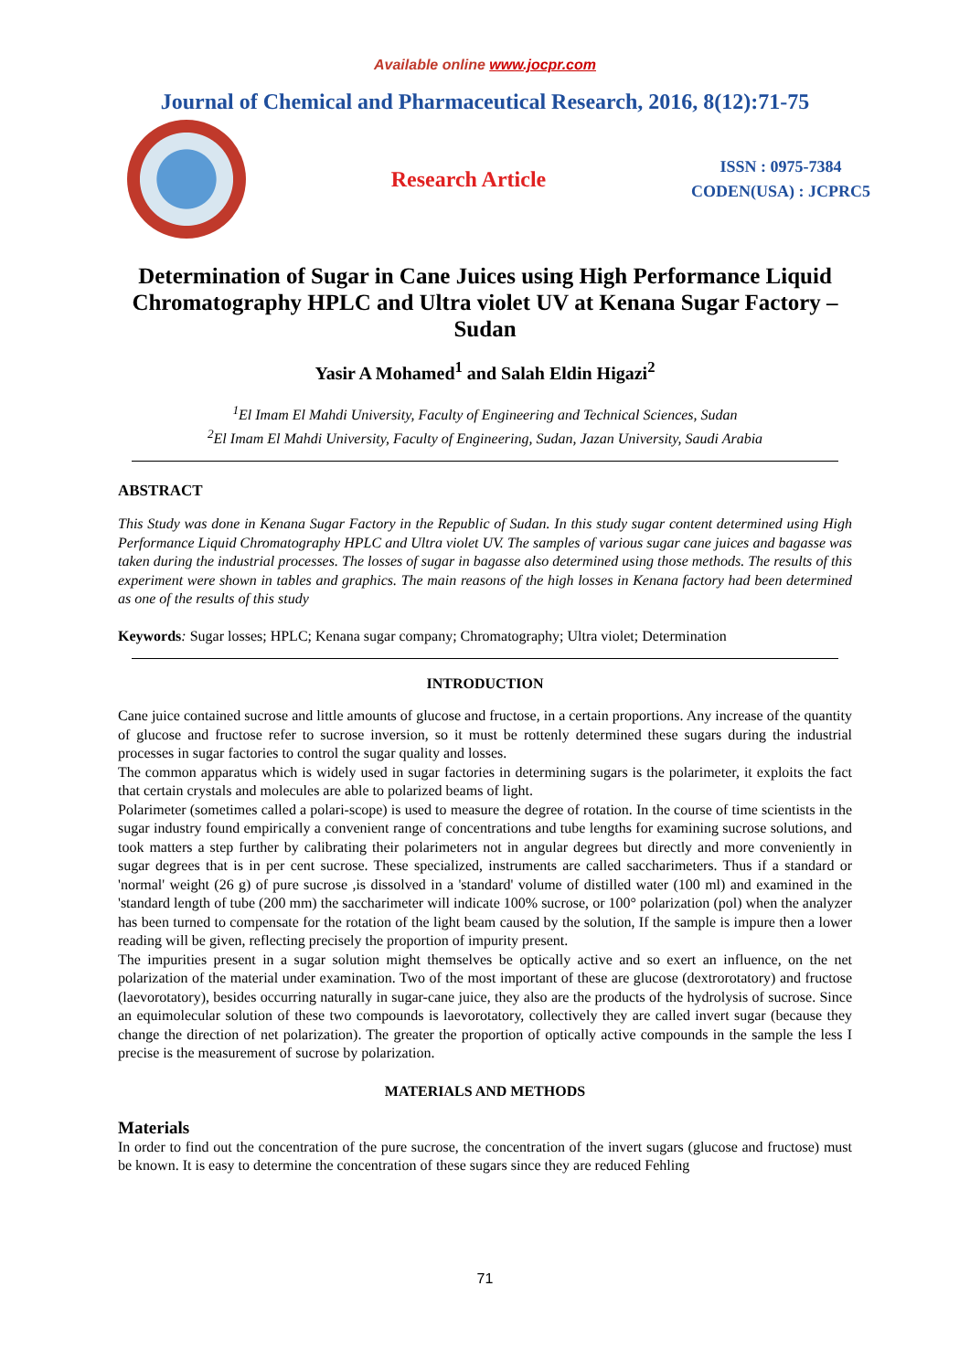Available online www.jocpr.com
Journal of Chemical and Pharmaceutical Research, 2016, 8(12):71-75
Research Article
ISSN : 0975-7384
CODEN(USA) : JCPRC5
Determination of Sugar in Cane Juices using High Performance Liquid Chromatography HPLC and Ultra violet UV at Kenana Sugar Factory – Sudan
Yasir A Mohamed<sup>1</sup> and Salah Eldin Higazi<sup>2</sup>
<sup>1</sup> El Imam El Mahdi University, Faculty of Engineering and Technical Sciences, Sudan
<sup>2</sup> El Imam El Mahdi University, Faculty of Engineering, Sudan, Jazan University, Saudi Arabia
ABSTRACT
This Study was done in Kenana Sugar Factory in the Republic of Sudan. In this study sugar content determined using High Performance Liquid Chromatography HPLC and Ultra violet UV. The samples of various sugar cane juices and bagasse was taken during the industrial processes. The losses of sugar in bagasse also determined using those methods. The results of this experiment were shown in tables and graphics. The main reasons of the high losses in Kenana factory had been determined as one of the results of this study
Keywords: Sugar losses; HPLC; Kenana sugar company; Chromatography; Ultra violet; Determination
INTRODUCTION
Cane juice contained sucrose and little amounts of glucose and fructose, in a certain proportions. Any increase of the quantity of glucose and fructose refer to sucrose inversion, so it must be rottenly determined these sugars during the industrial processes in sugar factories to control the sugar quality and losses.
The common apparatus which is widely used in sugar factories in determining sugars is the polarimeter, it exploits the fact that certain crystals and molecules are able to polarized beams of light.
Polarimeter (sometimes called a polari-scope) is used to measure the degree of rotation. In the course of time scientists in the sugar industry found empirically a convenient range of concentrations and tube lengths for examining sucrose solutions, and took matters a step further by calibrating their polarimeters not in angular degrees but directly and more conveniently in sugar degrees that is in per cent sucrose. These specialized, instruments are called saccharimeters. Thus if a standard or 'normal' weight (26 g) of pure sucrose ,is dissolved in a 'standard' volume of distilled water (100 ml) and examined in the 'standard length of tube (200 mm) the saccharimeter will indicate 100% sucrose, or 100° polarization (pol) when the analyzer has been turned to compensate for the rotation of the light beam caused by the solution, If the sample is impure then a lower reading will be given, reflecting precisely the proportion of impurity present.
The impurities present in a sugar solution might themselves be optically active and so exert an influence, on the net polarization of the material under examination. Two of the most important of these are glucose (dextrorotatory) and fructose (laevorotatory), besides occurring naturally in sugar-cane juice, they also are the products of the hydrolysis of sucrose. Since an equimolecular solution of these two compounds is laevorotatory, collectively they are called invert sugar (because they change the direction of net polarization). The greater the proportion of optically active compounds in the sample the less I precise is the measurement of sucrose by polarization.
MATERIALS AND METHODS
Materials
In order to find out the concentration of the pure sucrose, the concentration of the invert sugars (glucose and fructose) must be known. It is easy to determine the concentration of these sugars since they are reduced Fehling
71